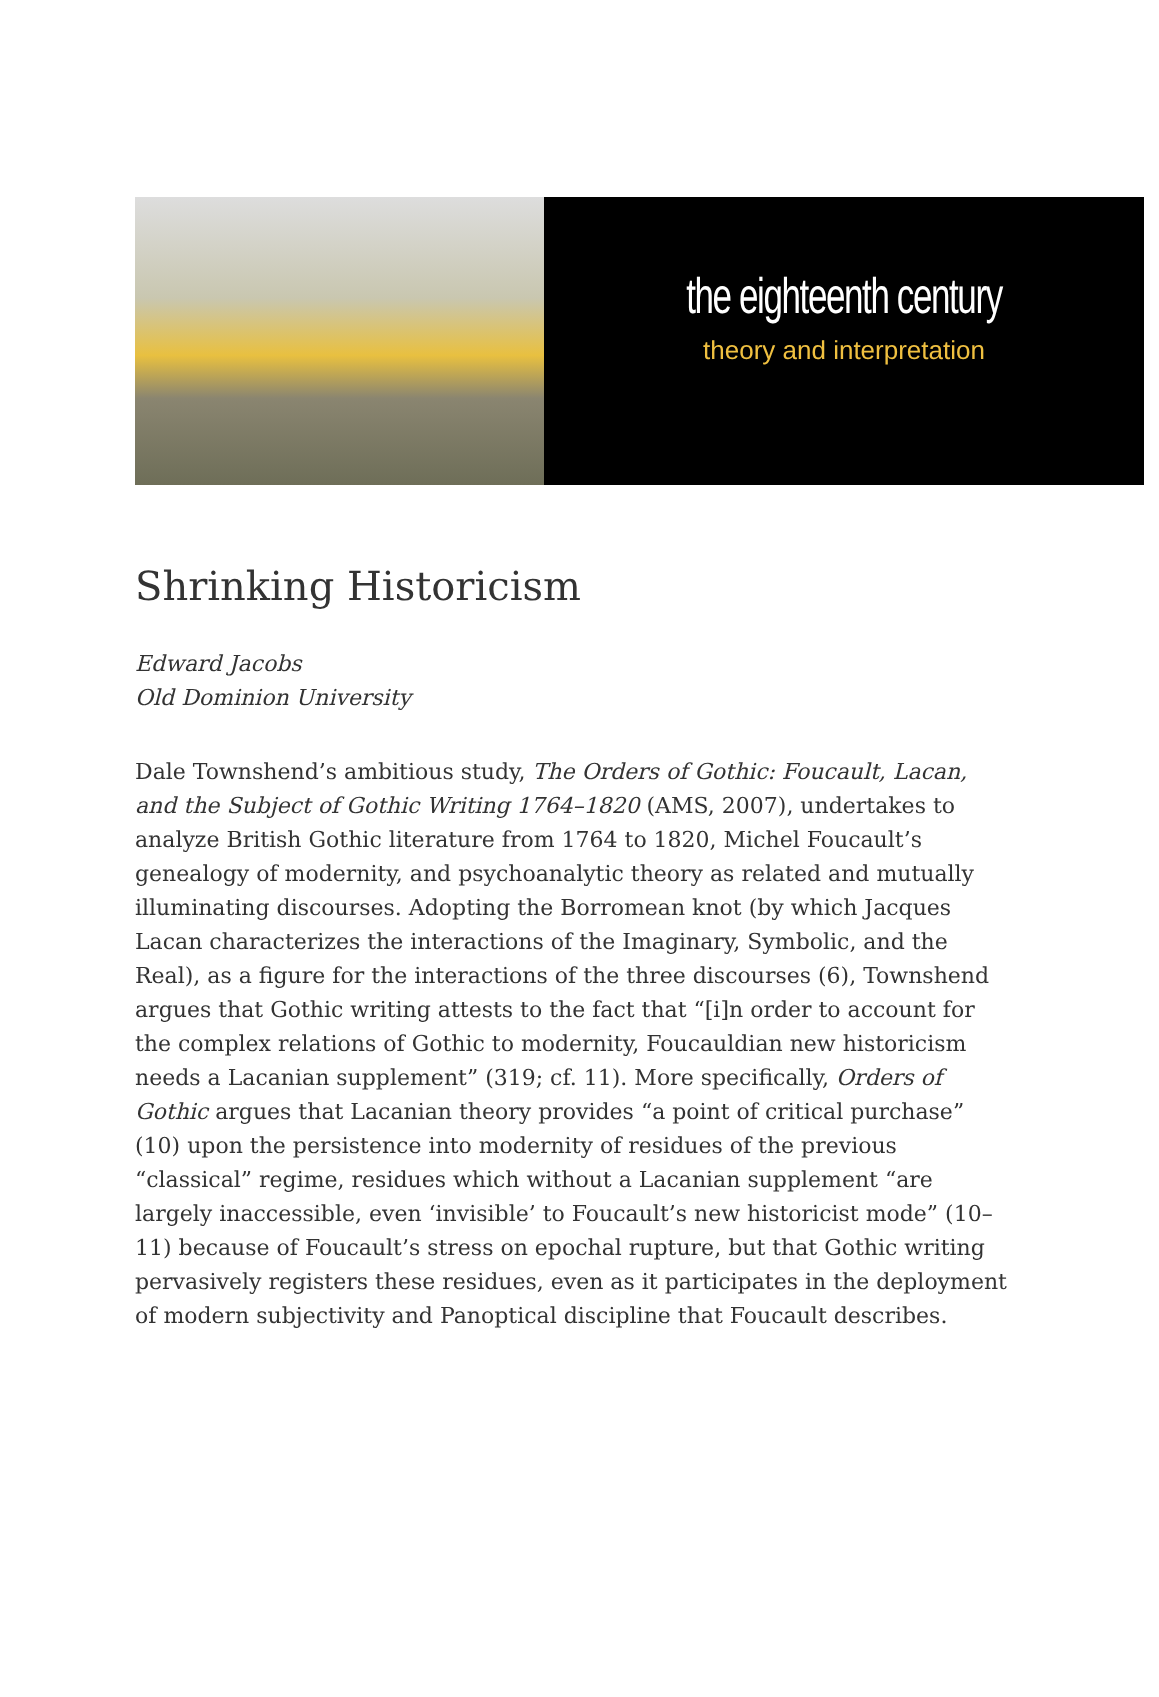the eighteenth century
theory and interpretation
Shrinking Historicism
Edward Jacobs
Old Dominion University
Dale Townshend’s ambitious study, The Orders of Gothic: Foucault, Lacan, and the Subject of Gothic Writing 1764–1820 (AMS, 2007), undertakes to analyze British Gothic literature from 1764 to 1820, Michel Foucault’s genealogy of modernity, and psychoanalytic theory as related and mutually illuminating discourses. Adopting the Borromean knot (by which Jacques Lacan characterizes the interactions of the Imaginary, Symbolic, and the Real), as a figure for the interactions of the three discourses (6), Townshend argues that Gothic writing attests to the fact that “[i]n order to account for the complex relations of Gothic to modernity, Foucauldian new historicism needs a Lacanian supplement” (319; cf. 11). More specifically, Orders of Gothic argues that Lacanian theory provides “a point of critical purchase” (10) upon the persistence into modernity of residues of the previous “classical” regime, residues which without a Lacanian supplement “are largely inaccessible, even ‘invisible’ to Foucault’s new historicist mode” (10–11) because of Foucault’s stress on epochal rupture, but that Gothic writing pervasively registers these residues, even as it participates in the deployment of modern subjectivity and Panoptical discipline that Foucault describes.